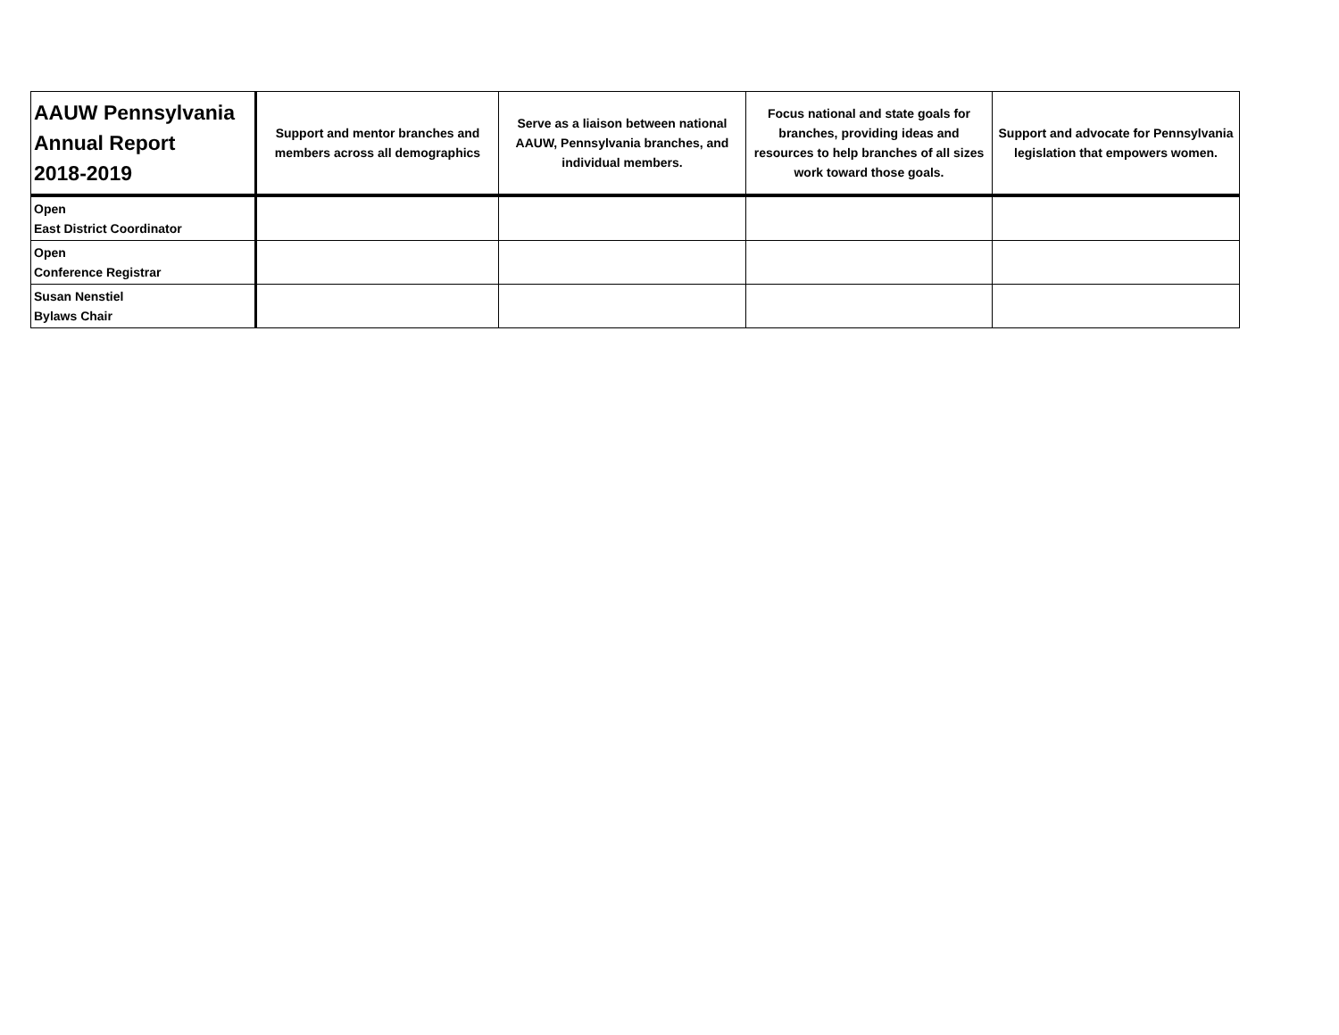| AAUW Pennsylvania Annual Report 2018-2019 | Support and mentor branches and members across all demographics | Serve as a liaison between national AAUW, Pennsylvania branches, and individual members. | Focus national and state goals for branches, providing ideas and resources to help branches of all sizes work toward those goals. | Support and advocate for Pennsylvania legislation that empowers women. |
| --- | --- | --- | --- | --- |
| Open East District Coordinator | | | | |
| Open Conference Registrar | | | | |
| Susan Nenstiel Bylaws Chair | | | | |